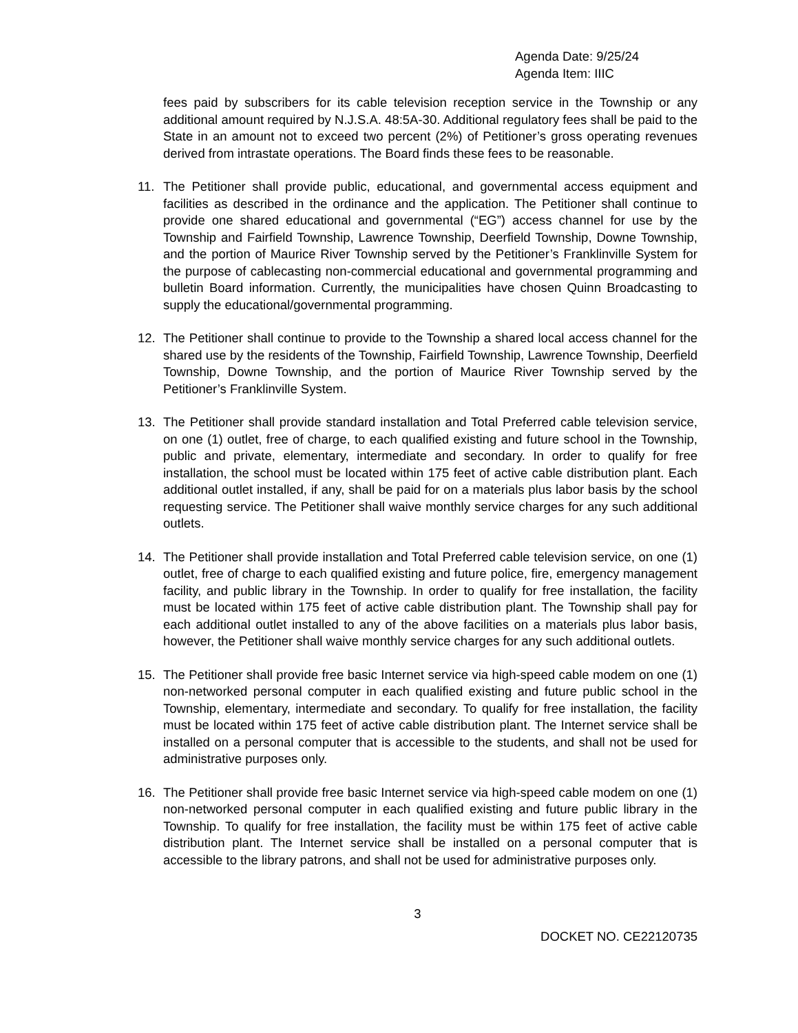Agenda Date: 9/25/24
Agenda Item: IIIC
fees paid by subscribers for its cable television reception service in the Township or any additional amount required by N.J.S.A. 48:5A-30. Additional regulatory fees shall be paid to the State in an amount not to exceed two percent (2%) of Petitioner’s gross operating revenues derived from intrastate operations. The Board finds these fees to be reasonable.
11. The Petitioner shall provide public, educational, and governmental access equipment and facilities as described in the ordinance and the application. The Petitioner shall continue to provide one shared educational and governmental (“EG”) access channel for use by the Township and Fairfield Township, Lawrence Township, Deerfield Township, Downe Township, and the portion of Maurice River Township served by the Petitioner’s Franklinville System for the purpose of cablecasting non-commercial educational and governmental programming and bulletin Board information. Currently, the municipalities have chosen Quinn Broadcasting to supply the educational/governmental programming.
12. The Petitioner shall continue to provide to the Township a shared local access channel for the shared use by the residents of the Township, Fairfield Township, Lawrence Township, Deerfield Township, Downe Township, and the portion of Maurice River Township served by the Petitioner’s Franklinville System.
13. The Petitioner shall provide standard installation and Total Preferred cable television service, on one (1) outlet, free of charge, to each qualified existing and future school in the Township, public and private, elementary, intermediate and secondary. In order to qualify for free installation, the school must be located within 175 feet of active cable distribution plant. Each additional outlet installed, if any, shall be paid for on a materials plus labor basis by the school requesting service. The Petitioner shall waive monthly service charges for any such additional outlets.
14. The Petitioner shall provide installation and Total Preferred cable television service, on one (1) outlet, free of charge to each qualified existing and future police, fire, emergency management facility, and public library in the Township. In order to qualify for free installation, the facility must be located within 175 feet of active cable distribution plant. The Township shall pay for each additional outlet installed to any of the above facilities on a materials plus labor basis, however, the Petitioner shall waive monthly service charges for any such additional outlets.
15. The Petitioner shall provide free basic Internet service via high-speed cable modem on one (1) non-networked personal computer in each qualified existing and future public school in the Township, elementary, intermediate and secondary. To qualify for free installation, the facility must be located within 175 feet of active cable distribution plant. The Internet service shall be installed on a personal computer that is accessible to the students, and shall not be used for administrative purposes only.
16. The Petitioner shall provide free basic Internet service via high-speed cable modem on one (1) non-networked personal computer in each qualified existing and future public library in the Township. To qualify for free installation, the facility must be within 175 feet of active cable distribution plant. The Internet service shall be installed on a personal computer that is accessible to the library patrons, and shall not be used for administrative purposes only.
3
DOCKET NO. CE22120735